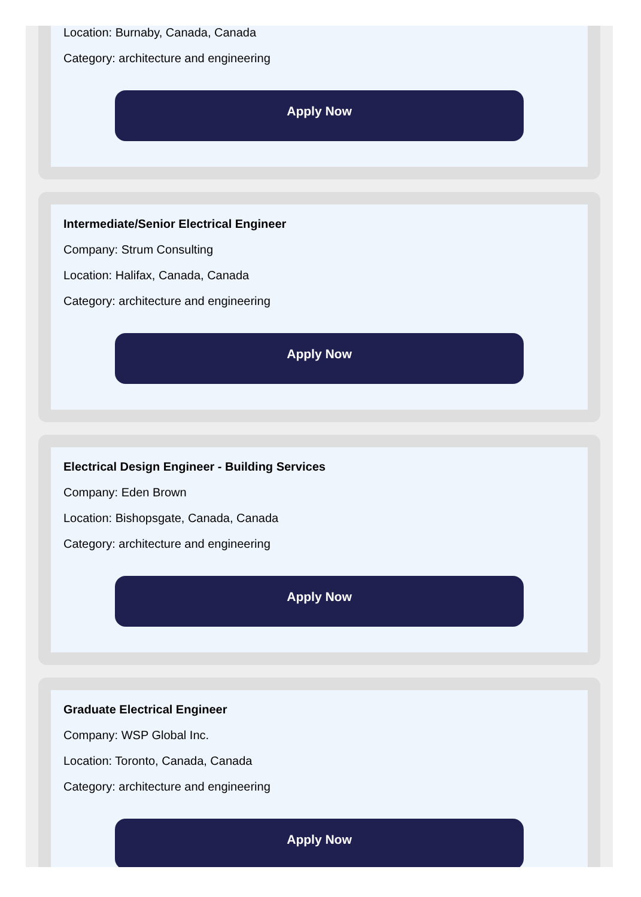Location: Burnaby, Canada, Canada
Category: architecture and engineering
Apply Now
Intermediate/Senior Electrical Engineer
Company: Strum Consulting
Location: Halifax, Canada, Canada
Category: architecture and engineering
Apply Now
Electrical Design Engineer - Building Services
Company: Eden Brown
Location: Bishopsgate, Canada, Canada
Category: architecture and engineering
Apply Now
Graduate Electrical Engineer
Company: WSP Global Inc.
Location: Toronto, Canada, Canada
Category: architecture and engineering
Apply Now